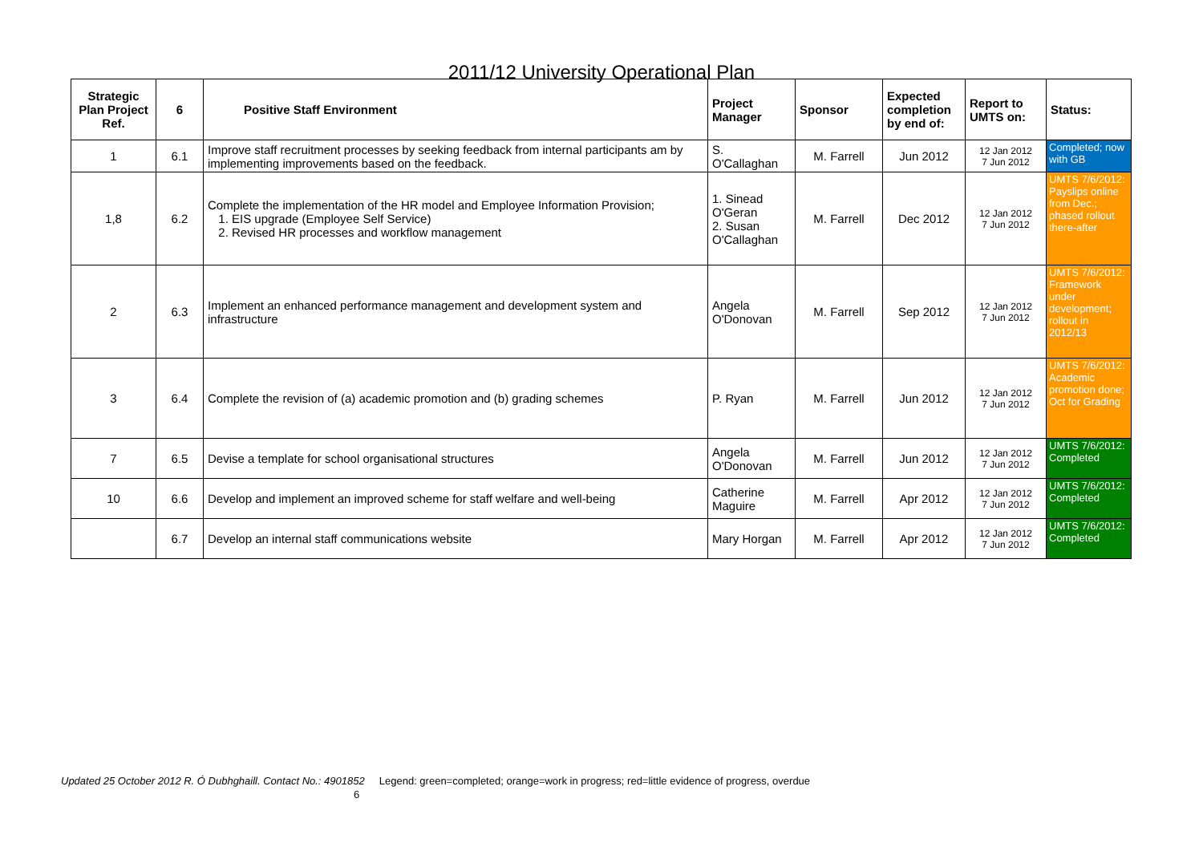2011/12 University Operational Plan
| Strategic Plan Project Ref. | 6 | Positive Staff Environment | Project Manager | Sponsor | Expected completion by end of: | Report to UMTS on: | Status: |
| --- | --- | --- | --- | --- | --- | --- | --- |
| 1 | 6.1 | Improve staff recruitment processes by seeking feedback from internal participants am by implementing improvements based on the feedback. | S. O'Callaghan | M. Farrell | Jun 2012 | 12 Jan 2012 7 Jun 2012 | Completed; now with GB |
| 1,8 | 6.2 | Complete the implementation of the HR model and Employee Information Provision; 1. EIS upgrade (Employee Self Service) 2. Revised HR processes and workflow management | 1. Sinead O'Geran 2. Susan O'Callaghan | M. Farrell | Dec 2012 | 12 Jan 2012 7 Jun 2012 | UMTS 7/6/2012: Payslips online from Dec.; phased rollout there-after |
| 2 | 6.3 | Implement an enhanced performance management and development system and infrastructure | Angela O'Donovan | M. Farrell | Sep 2012 | 12 Jan 2012 7 Jun 2012 | UMTS 7/6/2012: Framework under development; rollout in 2012/13 |
| 3 | 6.4 | Complete the revision of (a) academic promotion and (b) grading schemes | P. Ryan | M. Farrell | Jun 2012 | 12 Jan 2012 7 Jun 2012 | UMTS 7/6/2012: Academic promotion done; Oct for Grading |
| 7 | 6.5 | Devise a template for school organisational structures | Angela O'Donovan | M. Farrell | Jun 2012 | 12 Jan 2012 7 Jun 2012 | UMTS 7/6/2012: Completed |
| 10 | 6.6 | Develop and implement an improved scheme for staff welfare and well-being | Catherine Maguire | M. Farrell | Apr 2012 | 12 Jan 2012 7 Jun 2012 | UMTS 7/6/2012: Completed |
| | 6.7 | Develop an internal staff communications website | Mary Horgan | M. Farrell | Apr 2012 | 12 Jan 2012 7 Jun 2012 | UMTS 7/6/2012: Completed |
Updated 25 October 2012 R. Ó Dubhghaill. Contact No.: 4901852 Legend: green=completed; orange=work in progress; red=little evidence of progress, overdue
6